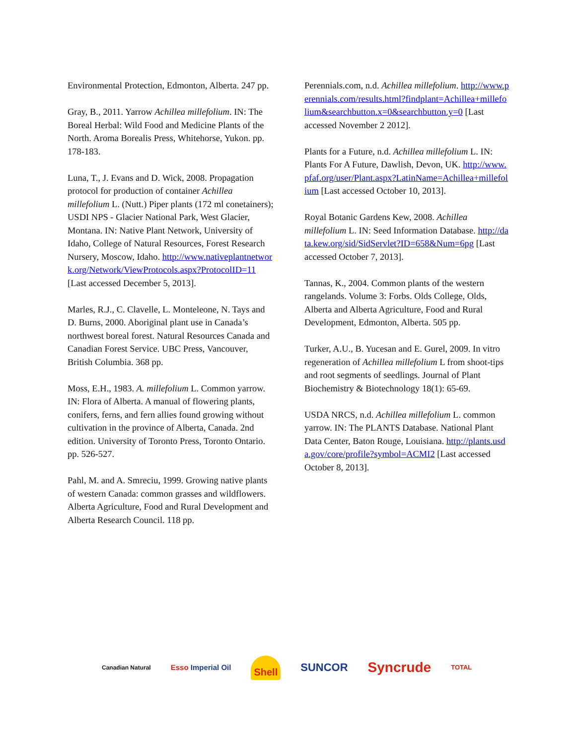Environmental Protection, Edmonton, Alberta. 247 pp.
Gray, B., 2011. Yarrow Achillea millefolium. IN: The Boreal Herbal: Wild Food and Medicine Plants of the North. Aroma Borealis Press, Whitehorse, Yukon. pp. 178-183.
Luna, T., J. Evans and D. Wick, 2008. Propagation protocol for production of container Achillea millefolium L. (Nutt.) Piper plants (172 ml conetainers); USDI NPS - Glacier National Park, West Glacier, Montana. IN: Native Plant Network, University of Idaho, College of Natural Resources, Forest Research Nursery, Moscow, Idaho. http://www.nativeplantnetwork.org/Network/ViewProtocols.aspx?ProtocolID=11 [Last accessed December 5, 2013].
Marles, R.J., C. Clavelle, L. Monteleone, N. Tays and D. Burns, 2000. Aboriginal plant use in Canada’s northwest boreal forest. Natural Resources Canada and Canadian Forest Service. UBC Press, Vancouver, British Columbia. 368 pp.
Moss, E.H., 1983. A. millefolium L. Common yarrow. IN: Flora of Alberta. A manual of flowering plants, conifers, ferns, and fern allies found growing without cultivation in the province of Alberta, Canada. 2nd edition. University of Toronto Press, Toronto Ontario. pp. 526-527.
Pahl, M. and A. Smreciu, 1999. Growing native plants of western Canada: common grasses and wildflowers. Alberta Agriculture, Food and Rural Development and Alberta Research Council. 118 pp.
Perennials.com, n.d. Achillea millefolium. http://www.perennials.com/results.html?findplant=Achillea+millefolium&searchbutton.x=0&searchbutton.y=0 [Last accessed November 2 2012].
Plants for a Future, n.d. Achillea millefolium L. IN: Plants For A Future, Dawlish, Devon, UK. http://www.pfaf.org/user/Plant.aspx?LatinName=Achillea+millefolium [Last accessed October 10, 2013].
Royal Botanic Gardens Kew, 2008. Achillea millefolium L. IN: Seed Information Database. http://data.kew.org/sid/SidServlet?ID=658&Num=6pg [Last accessed October 7, 2013].
Tannas, K., 2004. Common plants of the western rangelands. Volume 3: Forbs. Olds College, Olds, Alberta and Alberta Agriculture, Food and Rural Development, Edmonton, Alberta. 505 pp.
Turker, A.U., B. Yucesan and E. Gurel, 2009. In vitro regeneration of Achillea millefolium L from shoot-tips and root segments of seedlings. Journal of Plant Biochemistry & Biotechnology 18(1): 65-69.
USDA NRCS, n.d. Achillea millefolium L. common yarrow. IN: The PLANTS Database. National Plant Data Center, Baton Rouge, Louisiana. http://plants.usda.gov/core/profile?symbol=ACMI2 [Last accessed October 8, 2013].
Canadian Natural Esso Imperial Oil Shell SUNCOR Syncrude TOTAL